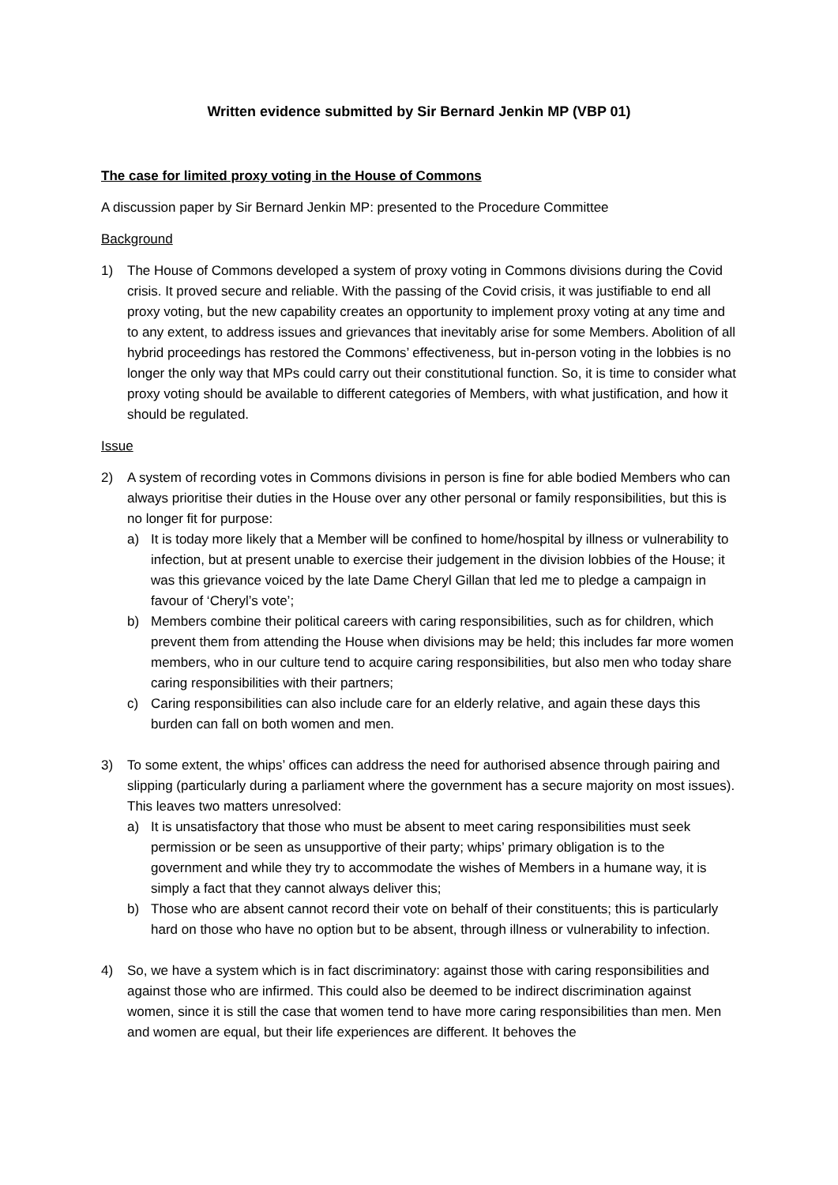Written evidence submitted by Sir Bernard Jenkin MP (VBP 01)
The case for limited proxy voting in the House of Commons
A discussion paper by Sir Bernard Jenkin MP: presented to the Procedure Committee
Background
1) The House of Commons developed a system of proxy voting in Commons divisions during the Covid crisis. It proved secure and reliable. With the passing of the Covid crisis, it was justifiable to end all proxy voting, but the new capability creates an opportunity to implement proxy voting at any time and to any extent, to address issues and grievances that inevitably arise for some Members. Abolition of all hybrid proceedings has restored the Commons’ effectiveness, but in-person voting in the lobbies is no longer the only way that MPs could carry out their constitutional function. So, it is time to consider what proxy voting should be available to different categories of Members, with what justification, and how it should be regulated.
Issue
2) A system of recording votes in Commons divisions in person is fine for able bodied Members who can always prioritise their duties in the House over any other personal or family responsibilities, but this is no longer fit for purpose:
a) It is today more likely that a Member will be confined to home/hospital by illness or vulnerability to infection, but at present unable to exercise their judgement in the division lobbies of the House; it was this grievance voiced by the late Dame Cheryl Gillan that led me to pledge a campaign in favour of ‘Cheryl’s vote’;
b) Members combine their political careers with caring responsibilities, such as for children, which prevent them from attending the House when divisions may be held; this includes far more women members, who in our culture tend to acquire caring responsibilities, but also men who today share caring responsibilities with their partners;
c) Caring responsibilities can also include care for an elderly relative, and again these days this burden can fall on both women and men.
3) To some extent, the whips’ offices can address the need for authorised absence through pairing and slipping (particularly during a parliament where the government has a secure majority on most issues). This leaves two matters unresolved:
a) It is unsatisfactory that those who must be absent to meet caring responsibilities must seek permission or be seen as unsupportive of their party; whips’ primary obligation is to the government and while they try to accommodate the wishes of Members in a humane way, it is simply a fact that they cannot always deliver this;
b) Those who are absent cannot record their vote on behalf of their constituents; this is particularly hard on those who have no option but to be absent, through illness or vulnerability to infection.
4) So, we have a system which is in fact discriminatory: against those with caring responsibilities and against those who are infirmed. This could also be deemed to be indirect discrimination against women, since it is still the case that women tend to have more caring responsibilities than men. Men and women are equal, but their life experiences are different. It behoves the